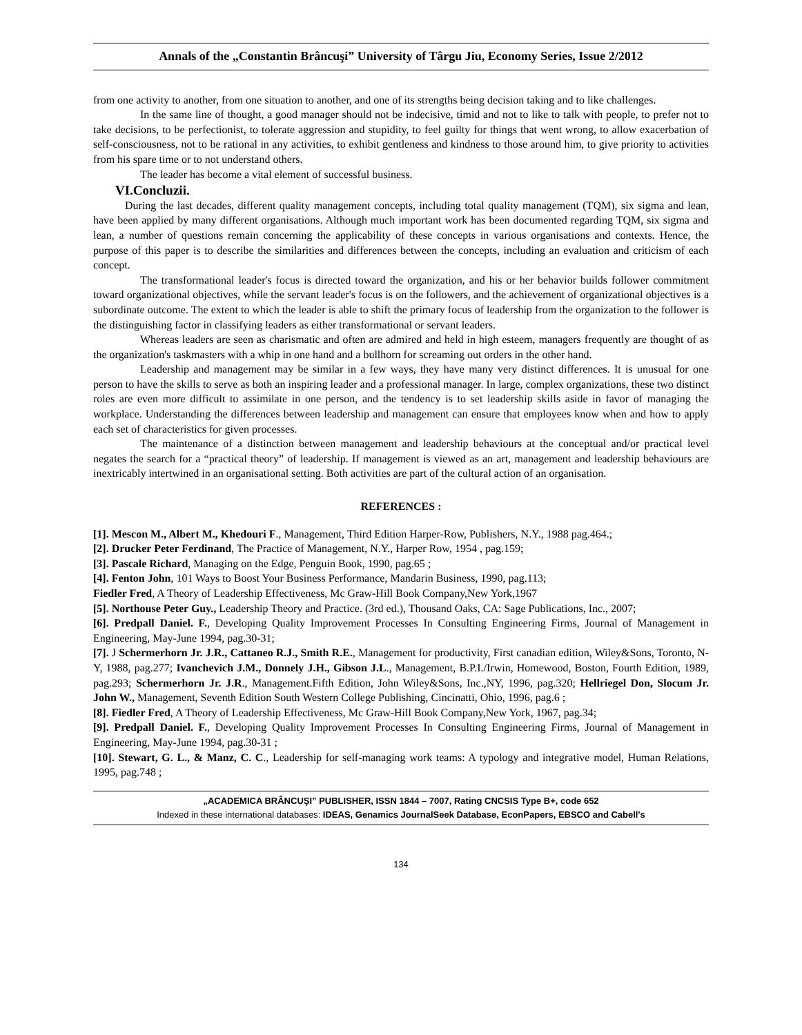Annals of the „Constantin Brâncuşi” University of Târgu Jiu, Economy Series, Issue 2/2012
from one activity to another, from one situation to another, and one of its strengths being decision taking and to like challenges.
In the same line of thought, a good manager should not be indecisive, timid and not to like to talk with people, to prefer not to take decisions, to be perfectionist, to tolerate aggression and stupidity, to feel guilty for things that went wrong, to allow exacerbation of self-consciousness, not to be rational in any activities, to exhibit gentleness and kindness to those around him, to give priority to activities from his spare time or to not understand others.
The leader has become a vital element of successful business.
VI.Concluzii.
During the last decades, different quality management concepts, including total quality management (TQM), six sigma and lean, have been applied by many different organisations. Although much important work has been documented regarding TQM, six sigma and lean, a number of questions remain concerning the applicability of these concepts in various organisations and contexts. Hence, the purpose of this paper is to describe the similarities and differences between the concepts, including an evaluation and criticism of each concept.
The transformational leader's focus is directed toward the organization, and his or her behavior builds follower commitment toward organizational objectives, while the servant leader's focus is on the followers, and the achievement of organizational objectives is a subordinate outcome. The extent to which the leader is able to shift the primary focus of leadership from the organization to the follower is the distinguishing factor in classifying leaders as either transformational or servant leaders.
Whereas leaders are seen as charismatic and often are admired and held in high esteem, managers frequently are thought of as the organization's taskmasters with a whip in one hand and a bullhorn for screaming out orders in the other hand.
Leadership and management may be similar in a few ways, they have many very distinct differences. It is unusual for one person to have the skills to serve as both an inspiring leader and a professional manager. In large, complex organizations, these two distinct roles are even more difficult to assimilate in one person, and the tendency is to set leadership skills aside in favor of managing the workplace. Understanding the differences between leadership and management can ensure that employees know when and how to apply each set of characteristics for given processes.
The maintenance of a distinction between management and leadership behaviours at the conceptual and/or practical level negates the search for a “practical theory” of leadership. If management is viewed as an art, management and leadership behaviours are inextricably intertwined in an organisational setting. Both activities are part of the cultural action of an organisation.
REFERENCES :
[1]. Mescon M., Albert M., Khedouri F., Management, Third Edition Harper-Row, Publishers, N.Y., 1988 pag.464.;
[2]. Drucker Peter Ferdinand, The Practice of Management, N.Y., Harper Row, 1954 , pag.159;
[3]. Pascale Richard, Managing on the Edge, Penguin Book, 1990, pag.65 ;
[4]. Fenton John, 101 Ways to Boost Your Business Performance, Mandarin Business, 1990, pag.113;
Fiedler Fred, A Theory of Leadership Effectiveness, Mc Graw-Hill Book Company,New York,1967
[5]. Northouse Peter Guy., Leadership Theory and Practice. (3rd ed.), Thousand Oaks, CA: Sage Publications, Inc., 2007;
[6]. Predpall Daniel. F., Developing Quality Improvement Processes In Consulting Engineering Firms, Journal of Management in Engineering, May-June 1994, pag.30-31;
[7]. J Schermerhorn Jr. J.R., Cattaneo R.J., Smith R.E., Management for productivity, First canadian edition, Wiley&Sons, Toronto, N-Y, 1988, pag.277; Ivanchevich J.M., Donnely J.H., Gibson J.L., Management, B.P.I./Irwin, Homewood, Boston, Fourth Edition, 1989, pag.293; Schermerhorn Jr. J.R., Management.Fifth Edition, John Wiley&Sons, Inc.,NY, 1996, pag.320; Hellriegel Don, Slocum Jr. John W., Management, Seventh Edition South Western College Publishing, Cincinatti, Ohio, 1996, pag.6 ;
[8]. Fiedler Fred, A Theory of Leadership Effectiveness, Mc Graw-Hill Book Company,New York, 1967, pag.34;
[9]. Predpall Daniel. F., Developing Quality Improvement Processes In Consulting Engineering Firms, Journal of Management in Engineering, May-June 1994, pag.30-31 ;
[10]. Stewart, G. L., & Manz, C. C., Leadership for self-managing work teams: A typology and integrative model, Human Relations, 1995, pag.748 ;
„ACADEMICA BRÂNCUŞI” PUBLISHER, ISSN 1844 – 7007, Rating CNCSIS Type B+, code 652
Indexed in these international databases: IDEAS, Genamics JournalSeek Database, EconPapers, EBSCO and Cabell's
134